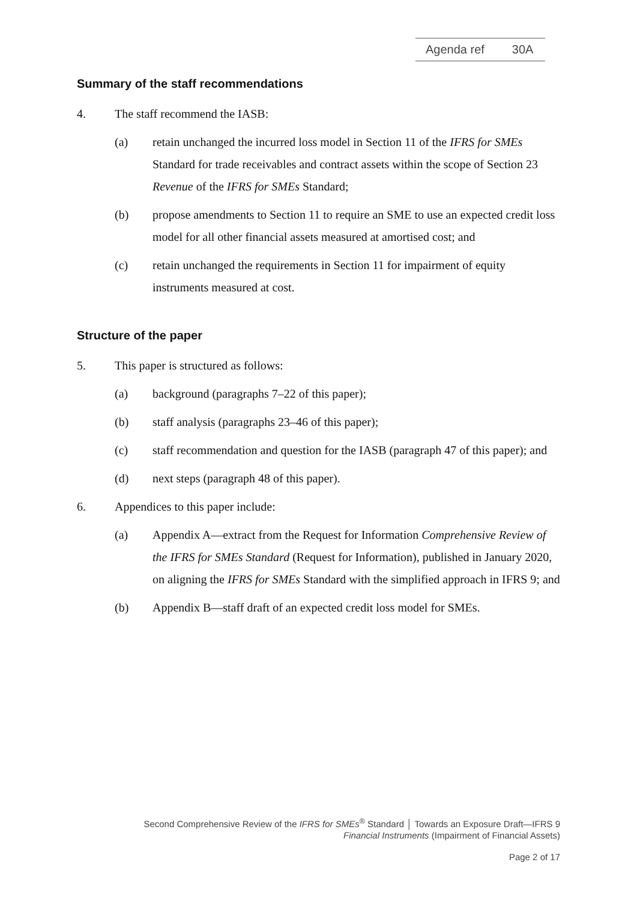Agenda ref 30A
Summary of the staff recommendations
4. The staff recommend the IASB:
(a) retain unchanged the incurred loss model in Section 11 of the IFRS for SMEs Standard for trade receivables and contract assets within the scope of Section 23 Revenue of the IFRS for SMEs Standard;
(b) propose amendments to Section 11 to require an SME to use an expected credit loss model for all other financial assets measured at amortised cost; and
(c) retain unchanged the requirements in Section 11 for impairment of equity instruments measured at cost.
Structure of the paper
5. This paper is structured as follows:
(a) background (paragraphs 7–22 of this paper);
(b) staff analysis (paragraphs 23–46 of this paper);
(c) staff recommendation and question for the IASB (paragraph 47 of this paper); and
(d) next steps (paragraph 48 of this paper).
6. Appendices to this paper include:
(a) Appendix A—extract from the Request for Information Comprehensive Review of the IFRS for SMEs Standard (Request for Information), published in January 2020, on aligning the IFRS for SMEs Standard with the simplified approach in IFRS 9; and
(b) Appendix B—staff draft of an expected credit loss model for SMEs.
Second Comprehensive Review of the IFRS for SMEs<sup>®</sup> Standard │ Towards an Exposure Draft—IFRS 9
Financial Instruments (Impairment of Financial Assets)
Page 2 of 17